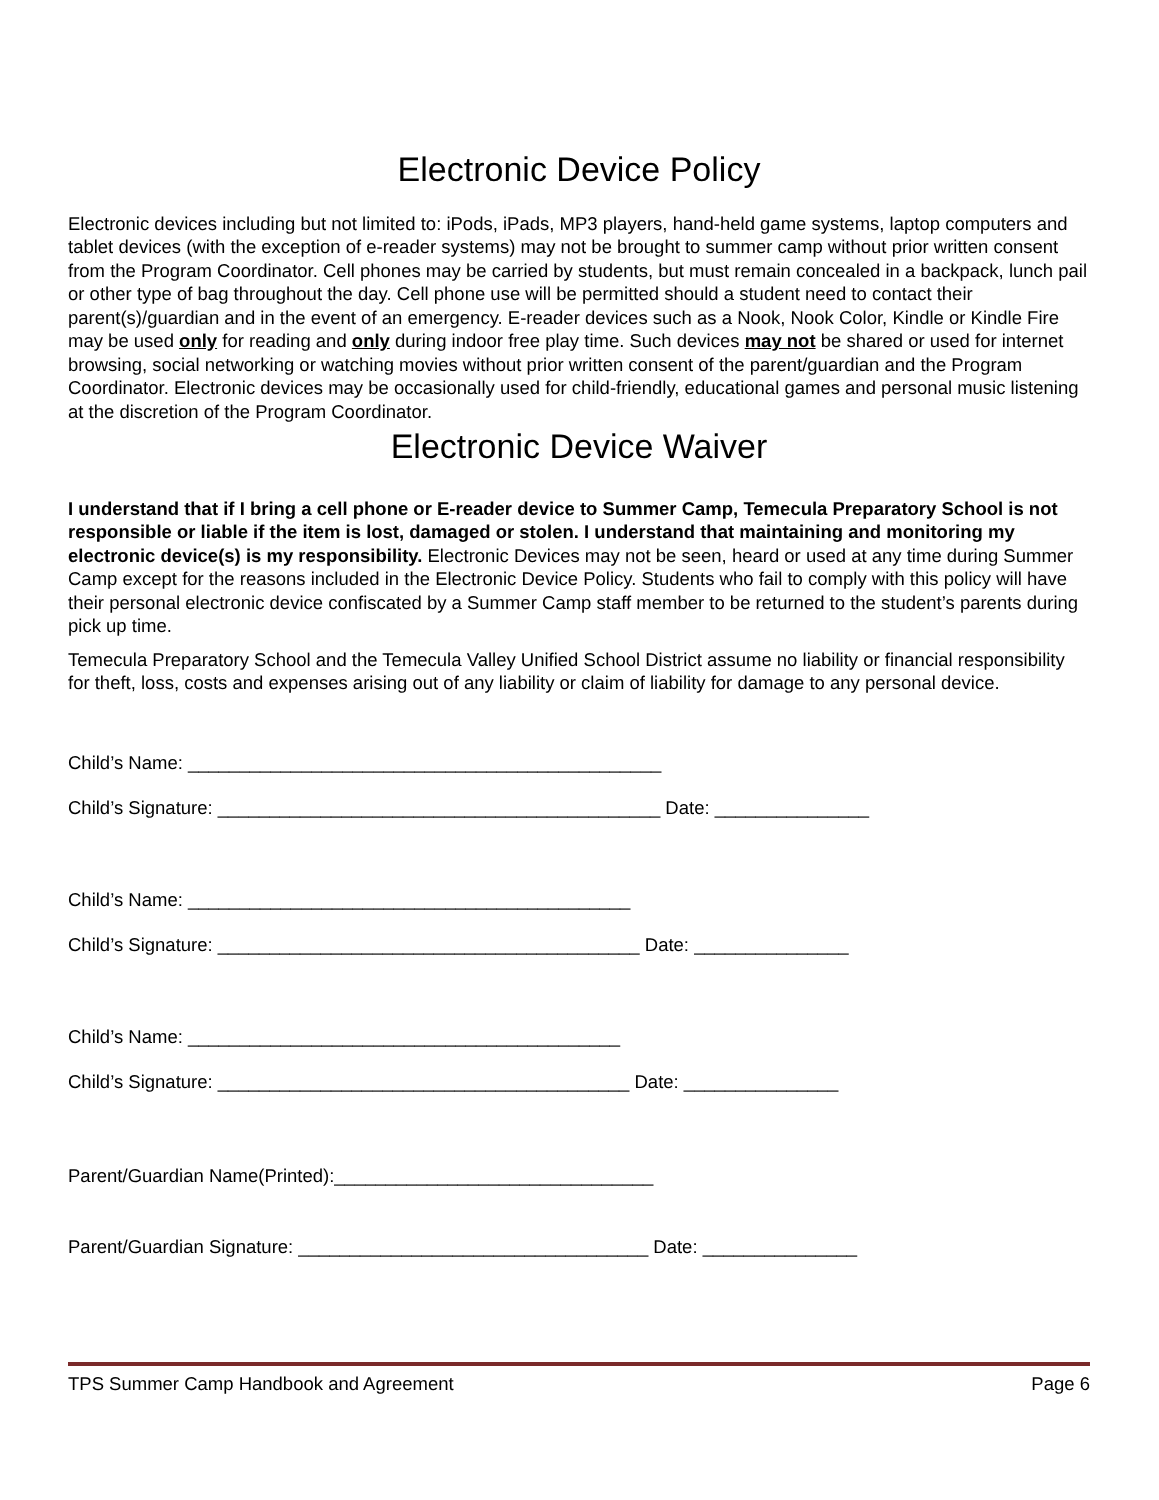Electronic Device Policy
Electronic devices including but not limited to: iPods, iPads, MP3 players, hand-held game systems, laptop computers and tablet devices (with the exception of e-reader systems) may not be brought to summer camp without prior written consent from the Program Coordinator. Cell phones may be carried by students, but must remain concealed in a backpack, lunch pail or other type of bag throughout the day. Cell phone use will be permitted should a student need to contact their parent(s)/guardian and in the event of an emergency. E-reader devices such as a Nook, Nook Color, Kindle or Kindle Fire may be used only for reading and only during indoor free play time. Such devices may not be shared or used for internet browsing, social networking or watching movies without prior written consent of the parent/guardian and the Program Coordinator. Electronic devices may be occasionally used for child-friendly, educational games and personal music listening at the discretion of the Program Coordinator.
Electronic Device Waiver
I understand that if I bring a cell phone or E-reader device to Summer Camp, Temecula Preparatory School is not responsible or liable if the item is lost, damaged or stolen. I understand that maintaining and monitoring my electronic device(s) is my responsibility. Electronic Devices may not be seen, heard or used at any time during Summer Camp except for the reasons included in the Electronic Device Policy. Students who fail to comply with this policy will have their personal electronic device confiscated by a Summer Camp staff member to be returned to the student’s parents during pick up time.
Temecula Preparatory School and the Temecula Valley Unified School District assume no liability or financial responsibility for theft, loss, costs and expenses arising out of any liability or claim of liability for damage to any personal device.
Child’s Name: ______________________________________________
Child’s Signature: ___________________________________________ Date: _______________
Child’s Name: ___________________________________________
Child’s Signature: _________________________________________ Date: _______________
Child’s Name: __________________________________________
Child’s Signature: ________________________________________ Date: _______________
Parent/Guardian Name(Printed):_______________________________
Parent/Guardian Signature: __________________________________ Date: _______________
TPS Summer Camp Handbook and Agreement Page 6